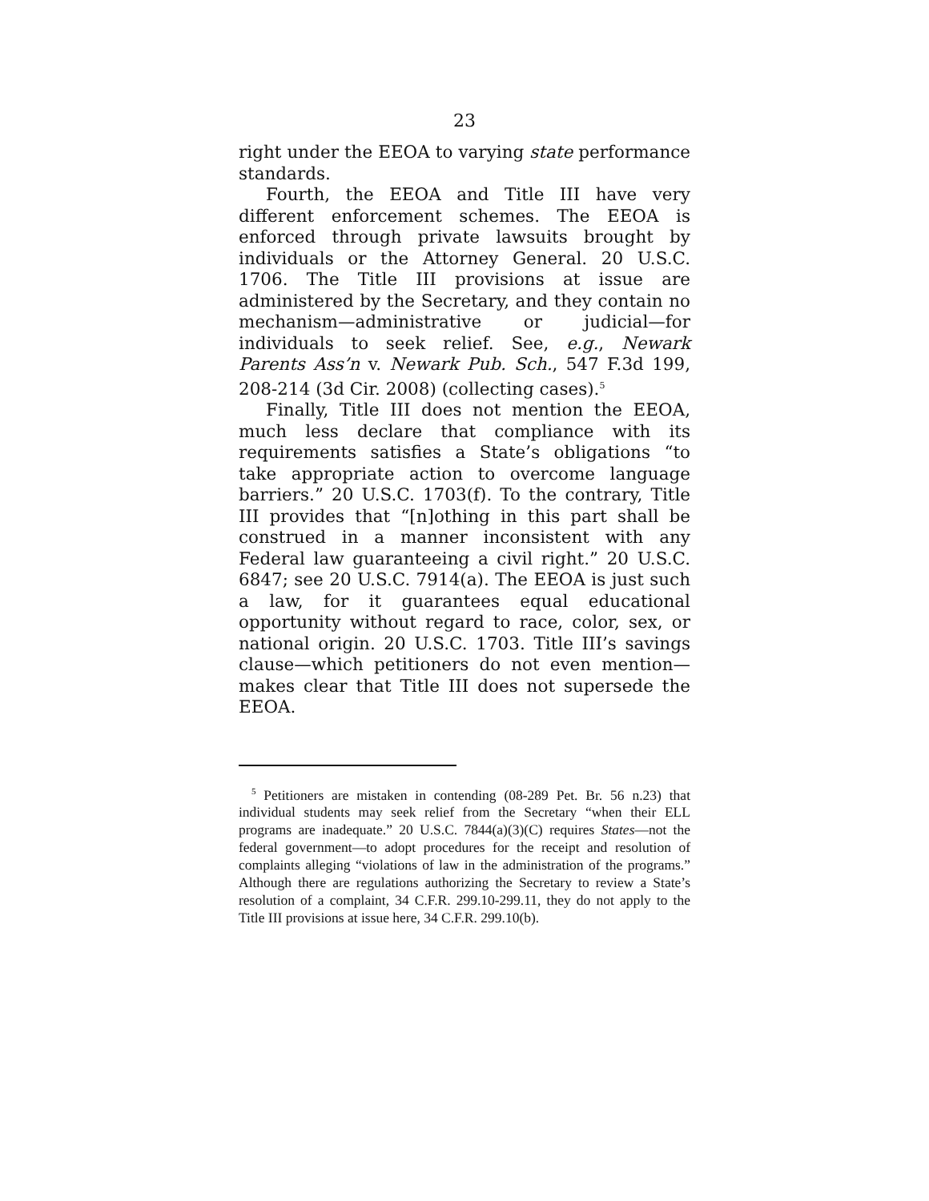23
right under the EEOA to varying state performance standards.
Fourth, the EEOA and Title III have very different enforcement schemes. The EEOA is enforced through private lawsuits brought by individuals or the Attorney General. 20 U.S.C. 1706. The Title III provisions at issue are administered by the Secretary, and they contain no mechanism—administrative or judicial—for individuals to seek relief. See, e.g., Newark Parents Ass’n v. Newark Pub. Sch., 547 F.3d 199, 208-214 (3d Cir. 2008) (collecting cases).<sup>5</sup>
Finally, Title III does not mention the EEOA, much less declare that compliance with its requirements satisfies a State’s obligations “to take appropriate action to overcome language barriers.” 20 U.S.C. 1703(f). To the contrary, Title III provides that “[n]othing in this part shall be construed in a manner inconsistent with any Federal law guaranteeing a civil right.” 20 U.S.C. 6847; see 20 U.S.C. 7914(a). The EEOA is just such a law, for it guarantees equal educational opportunity without regard to race, color, sex, or national origin. 20 U.S.C. 1703. Title III’s savings clause—which petitioners do not even mention—makes clear that Title III does not supersede the EEOA.
<sup>5</sup> Petitioners are mistaken in contending (08-289 Pet. Br. 56 n.23) that individual students may seek relief from the Secretary “when their ELL programs are inadequate.” 20 U.S.C. 7844(a)(3)(C) requires States—not the federal government—to adopt procedures for the receipt and resolution of complaints alleging “violations of law in the administration of the programs.” Although there are regulations authorizing the Secretary to review a State’s resolution of a complaint, 34 C.F.R. 299.10-299.11, they do not apply to the Title III provisions at issue here, 34 C.F.R. 299.10(b).